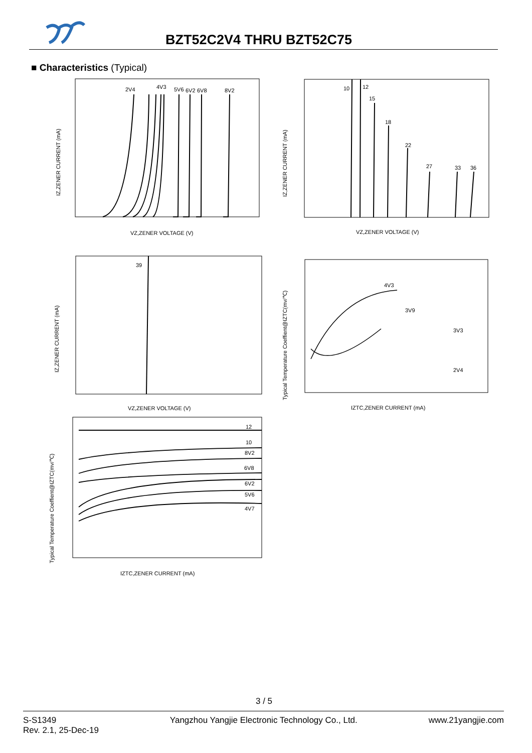BZT52C2V4 THRU BZT52C75
■ Characteristics (Typical)
IZ,ZENER CURRENT (mA)
VZ,ZENER VOLTAGE (V)
2V4
4V3
5V6
6V2
6V8
8V2
IZ,ZENER CURRENT (mA)
VZ,ZENER VOLTAGE (V)
10
12
15
18
22
27
33
36
39
IZ,ZENER CURRENT (mA)
VZ,ZENER VOLTAGE (V)
4V3
3V9
3V3
2V4
Typical Temperature Coeffient@IZTC(mv/℃)
IZTC,ZENER CURRENT (mA)
12
10
8V2
6V8
6V2
5V6
4V7
Typical Temperature Coeffient@IZTC(mv/℃)
IZTC,ZENER CURRENT (mA)
3 / 5
S-S1349
Rev. 2.1, 25-Dec-19
Yangzhou Yangjie Electronic Technology Co., Ltd.
www.21yangjie.com